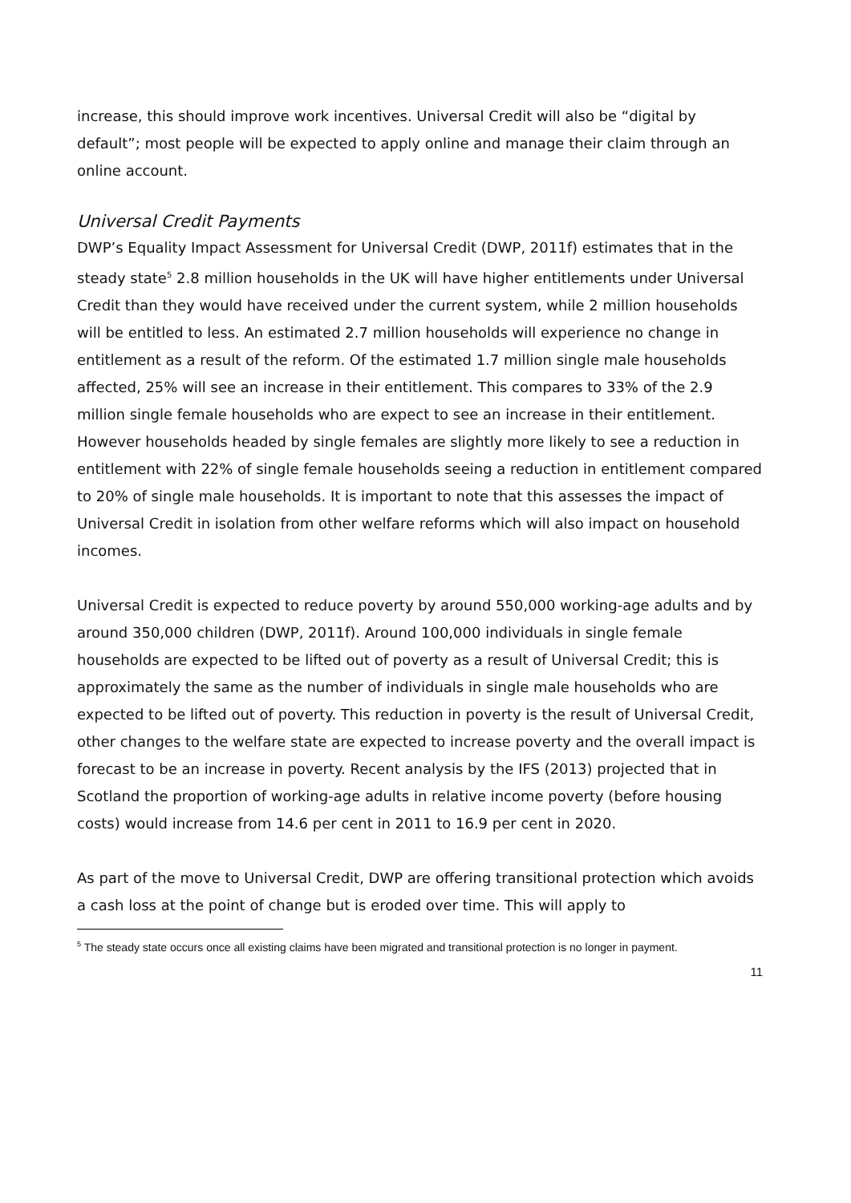increase, this should improve work incentives. Universal Credit will also be “digital by default”; most people will be expected to apply online and manage their claim through an online account.
Universal Credit Payments
DWP’s Equality Impact Assessment for Universal Credit (DWP, 2011f) estimates that in the steady state<sup>5</sup> 2.8 million households in the UK will have higher entitlements under Universal Credit than they would have received under the current system, while 2 million households will be entitled to less. An estimated 2.7 million households will experience no change in entitlement as a result of the reform. Of the estimated 1.7 million single male households affected, 25% will see an increase in their entitlement. This compares to 33% of the 2.9 million single female households who are expect to see an increase in their entitlement. However households headed by single females are slightly more likely to see a reduction in entitlement with 22% of single female households seeing a reduction in entitlement compared to 20% of single male households. It is important to note that this assesses the impact of Universal Credit in isolation from other welfare reforms which will also impact on household incomes.
Universal Credit is expected to reduce poverty by around 550,000 working-age adults and by around 350,000 children (DWP, 2011f). Around 100,000 individuals in single female households are expected to be lifted out of poverty as a result of Universal Credit; this is approximately the same as the number of individuals in single male households who are expected to be lifted out of poverty. This reduction in poverty is the result of Universal Credit, other changes to the welfare state are expected to increase poverty and the overall impact is forecast to be an increase in poverty. Recent analysis by the IFS (2013) projected that in Scotland the proportion of working-age adults in relative income poverty (before housing costs) would increase from 14.6 per cent in 2011 to 16.9 per cent in 2020.
As part of the move to Universal Credit, DWP are offering transitional protection which avoids a cash loss at the point of change but is eroded over time. This will apply to
<sup>5</sup> The steady state occurs once all existing claims have been migrated and transitional protection is no longer in payment.
11